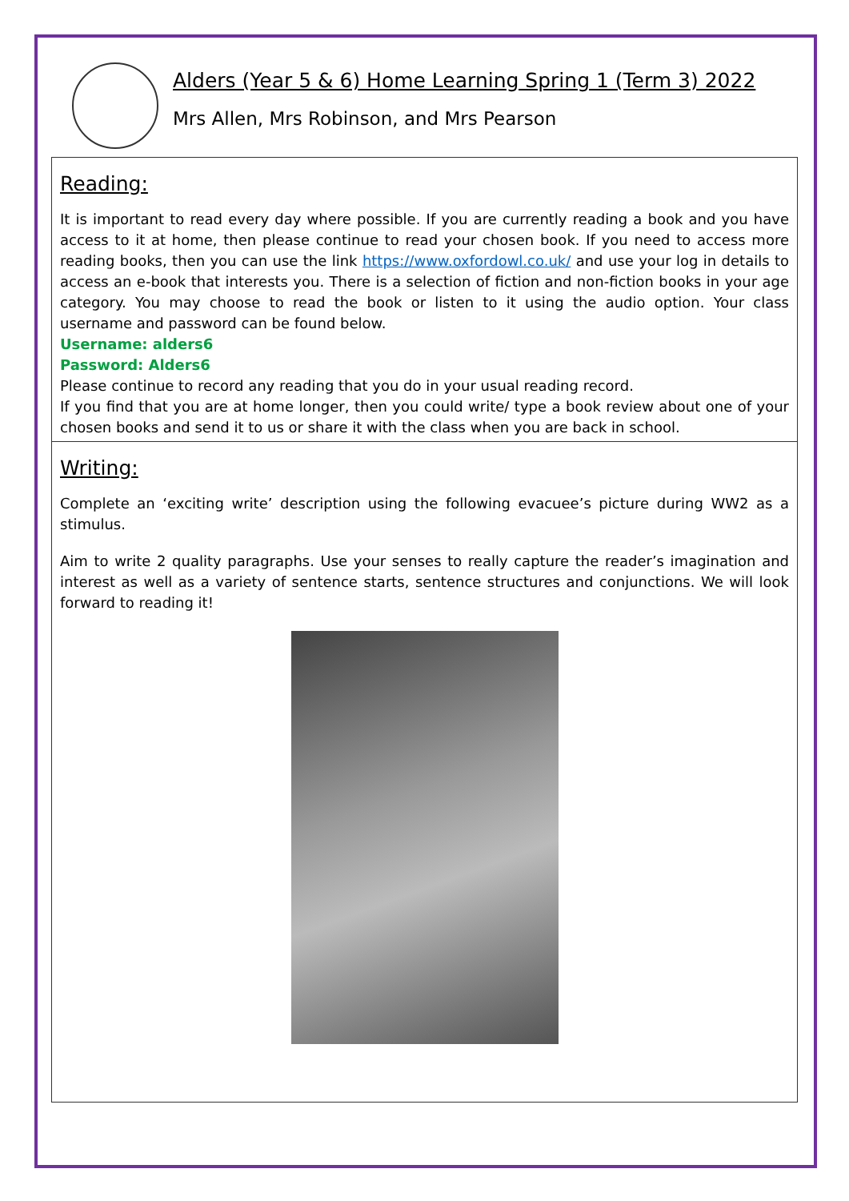Alders (Year 5 & 6) Home Learning Spring 1 (Term 3) 2022
Mrs Allen, Mrs Robinson, and Mrs Pearson
Reading:
It is important to read every day where possible. If you are currently reading a book and you have access to it at home, then please continue to read your chosen book. If you need to access more reading books, then you can use the link https://www.oxfordowl.co.uk/ and use your log in details to access an e-book that interests you. There is a selection of fiction and non-fiction books in your age category. You may choose to read the book or listen to it using the audio option. Your class username and password can be found below.
Username: alders6
Password: Alders6
Please continue to record any reading that you do in your usual reading record.
If you find that you are at home longer, then you could write/ type a book review about one of your chosen books and send it to us or share it with the class when you are back in school.
Writing:
Complete an ‘exciting write’ description using the following evacuee’s picture during WW2 as a stimulus.
Aim to write 2 quality paragraphs. Use your senses to really capture the reader’s imagination and interest as well as a variety of sentence starts, sentence structures and conjunctions. We will look forward to reading it!